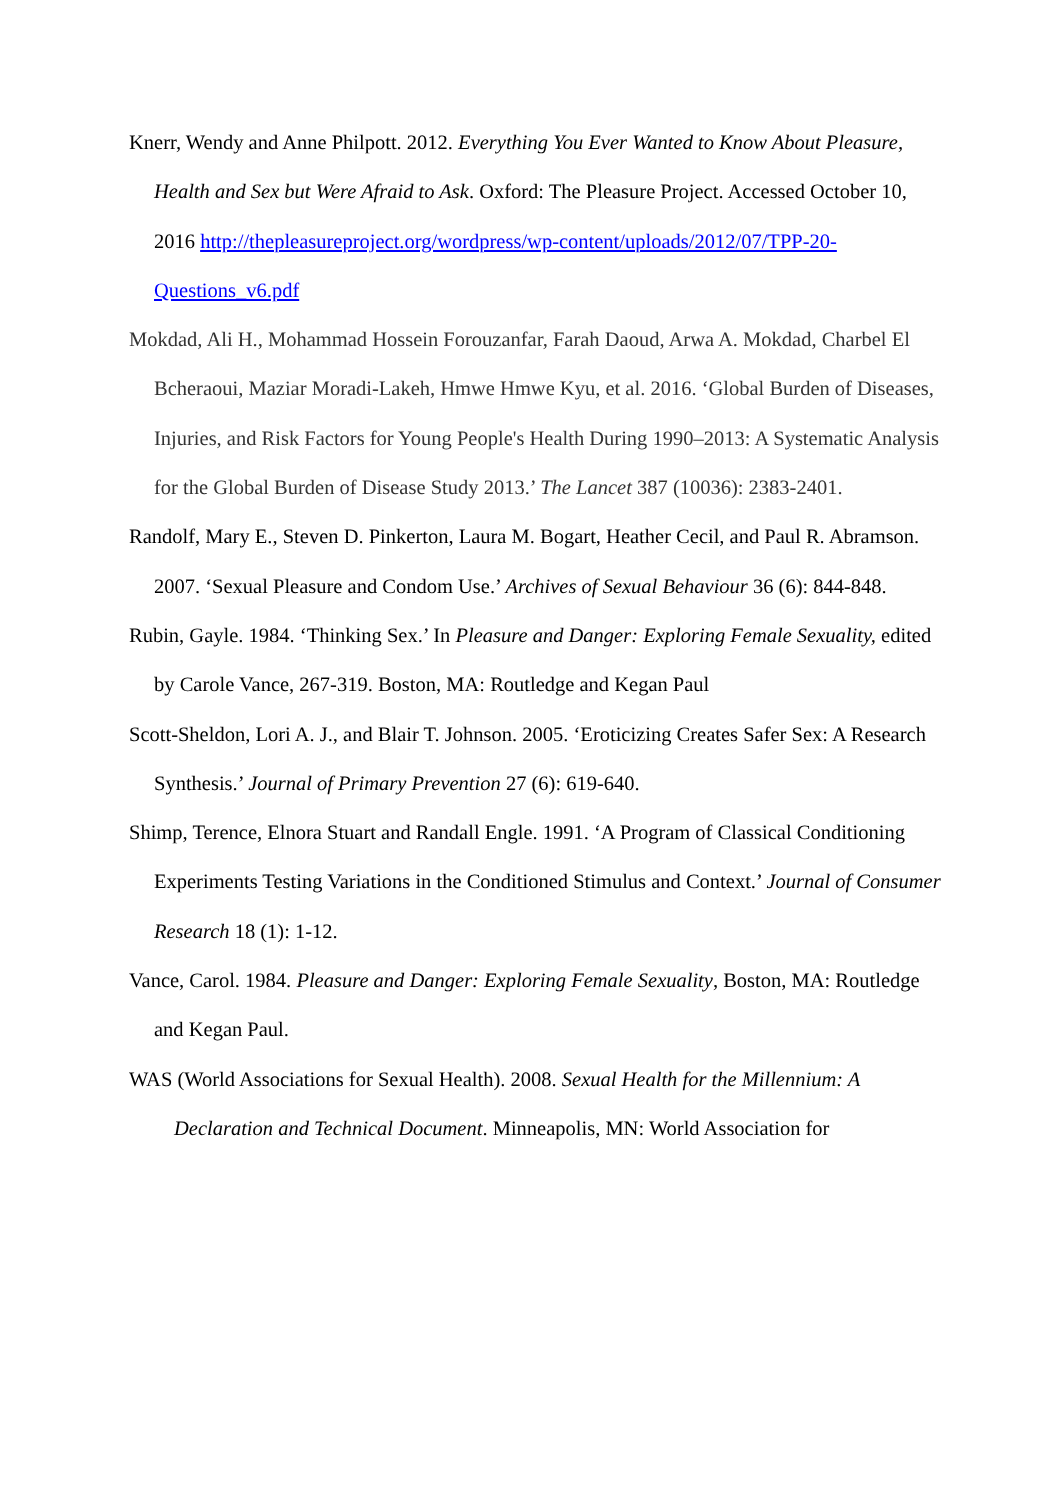Knerr, Wendy and Anne Philpott. 2012. Everything You Ever Wanted to Know About Pleasure, Health and Sex but Were Afraid to Ask. Oxford: The Pleasure Project. Accessed October 10, 2016 http://thepleasureproject.org/wordpress/wp-content/uploads/2012/07/TPP-20-Questions_v6.pdf
Mokdad, Ali H., Mohammad Hossein Forouzanfar, Farah Daoud, Arwa A. Mokdad, Charbel El Bcheraoui, Maziar Moradi-Lakeh, Hmwe Hmwe Kyu, et al. 2016. ‘Global Burden of Diseases, Injuries, and Risk Factors for Young People's Health During 1990–2013: A Systematic Analysis for the Global Burden of Disease Study 2013.’ The Lancet 387 (10036): 2383-2401.
Randolf, Mary E., Steven D. Pinkerton, Laura M. Bogart, Heather Cecil, and Paul R. Abramson. 2007. ‘Sexual Pleasure and Condom Use.’ Archives of Sexual Behaviour 36 (6): 844-848.
Rubin, Gayle. 1984. ‘Thinking Sex.’ In Pleasure and Danger: Exploring Female Sexuality, edited by Carole Vance, 267-319. Boston, MA: Routledge and Kegan Paul
Scott-Sheldon, Lori A. J., and Blair T. Johnson. 2005. ‘Eroticizing Creates Safer Sex: A Research Synthesis.’ Journal of Primary Prevention 27 (6): 619-640.
Shimp, Terence, Elnora Stuart and Randall Engle. 1991. ‘A Program of Classical Conditioning Experiments Testing Variations in the Conditioned Stimulus and Context.’ Journal of Consumer Research 18 (1): 1-12.
Vance, Carol. 1984. Pleasure and Danger: Exploring Female Sexuality, Boston, MA: Routledge and Kegan Paul.
WAS (World Associations for Sexual Health). 2008. Sexual Health for the Millennium: A
Declaration and Technical Document. Minneapolis, MN: World Association for